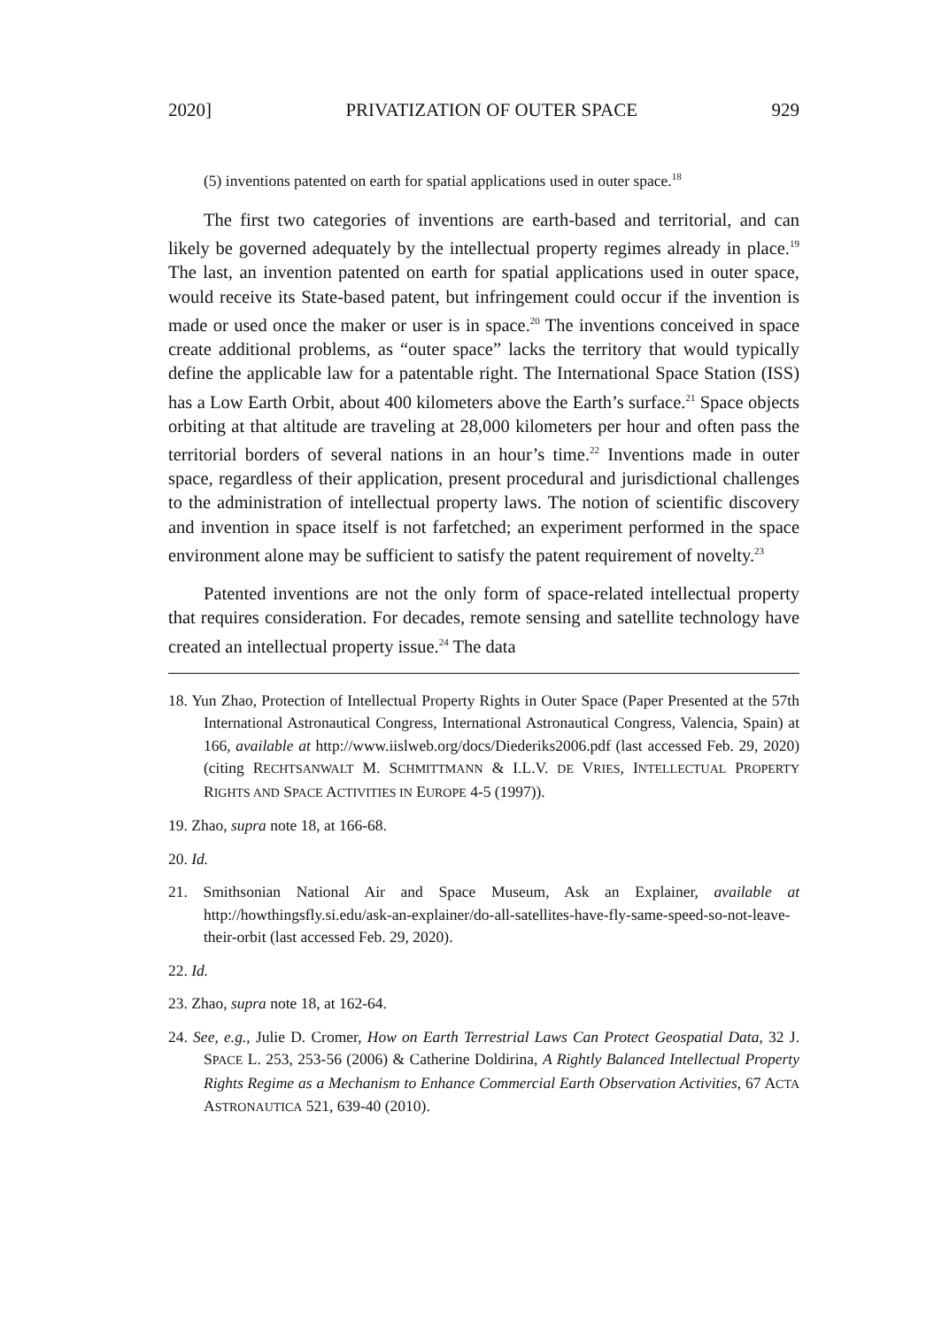2020] PRIVATIZATION OF OUTER SPACE 929
(5) inventions patented on earth for spatial applications used in outer space.<sup>18</sup>
The first two categories of inventions are earth-based and territorial, and can likely be governed adequately by the intellectual property regimes already in place.<sup>19</sup> The last, an invention patented on earth for spatial applications used in outer space, would receive its State-based patent, but infringement could occur if the invention is made or used once the maker or user is in space.<sup>20</sup> The inventions conceived in space create additional problems, as “outer space” lacks the territory that would typically define the applicable law for a patentable right. The International Space Station (ISS) has a Low Earth Orbit, about 400 kilometers above the Earth’s surface.<sup>21</sup> Space objects orbiting at that altitude are traveling at 28,000 kilometers per hour and often pass the territorial borders of several nations in an hour’s time.<sup>22</sup> Inventions made in outer space, regardless of their application, present procedural and jurisdictional challenges to the administration of intellectual property laws. The notion of scientific discovery and invention in space itself is not farfetched; an experiment performed in the space environment alone may be sufficient to satisfy the patent requirement of novelty.<sup>23</sup>
Patented inventions are not the only form of space-related intellectual property that requires consideration. For decades, remote sensing and satellite technology have created an intellectual property issue.<sup>24</sup> The data
18. Yun Zhao, Protection of Intellectual Property Rights in Outer Space (Paper Presented at the 57th International Astronautical Congress, International Astronautical Congress, Valencia, Spain) at 166, available at http://www.iislweb.org/docs/Diederiks2006.pdf (last accessed Feb. 29, 2020) (citing RECHTSANWALT M. SCHMITTMANN & I.L.V. DE VRIES, INTELLECTUAL PROPERTY RIGHTS AND SPACE ACTIVITIES IN EUROPE 4-5 (1997)).
19. Zhao, supra note 18, at 166-68.
20. Id.
21. Smithsonian National Air and Space Museum, Ask an Explainer, available at http://howthingsfly.si.edu/ask-an-explainer/do-all-satellites-have-fly-same-speed-so-not-leave-their-orbit (last accessed Feb. 29, 2020).
22. Id.
23. Zhao, supra note 18, at 162-64.
24. See, e.g., Julie D. Cromer, How on Earth Terrestrial Laws Can Protect Geospatial Data, 32 J. SPACE L. 253, 253-56 (2006) & Catherine Doldirina, A Rightly Balanced Intellectual Property Rights Regime as a Mechanism to Enhance Commercial Earth Observation Activities, 67 ACTA ASTRONAUTICA 521, 639-40 (2010).